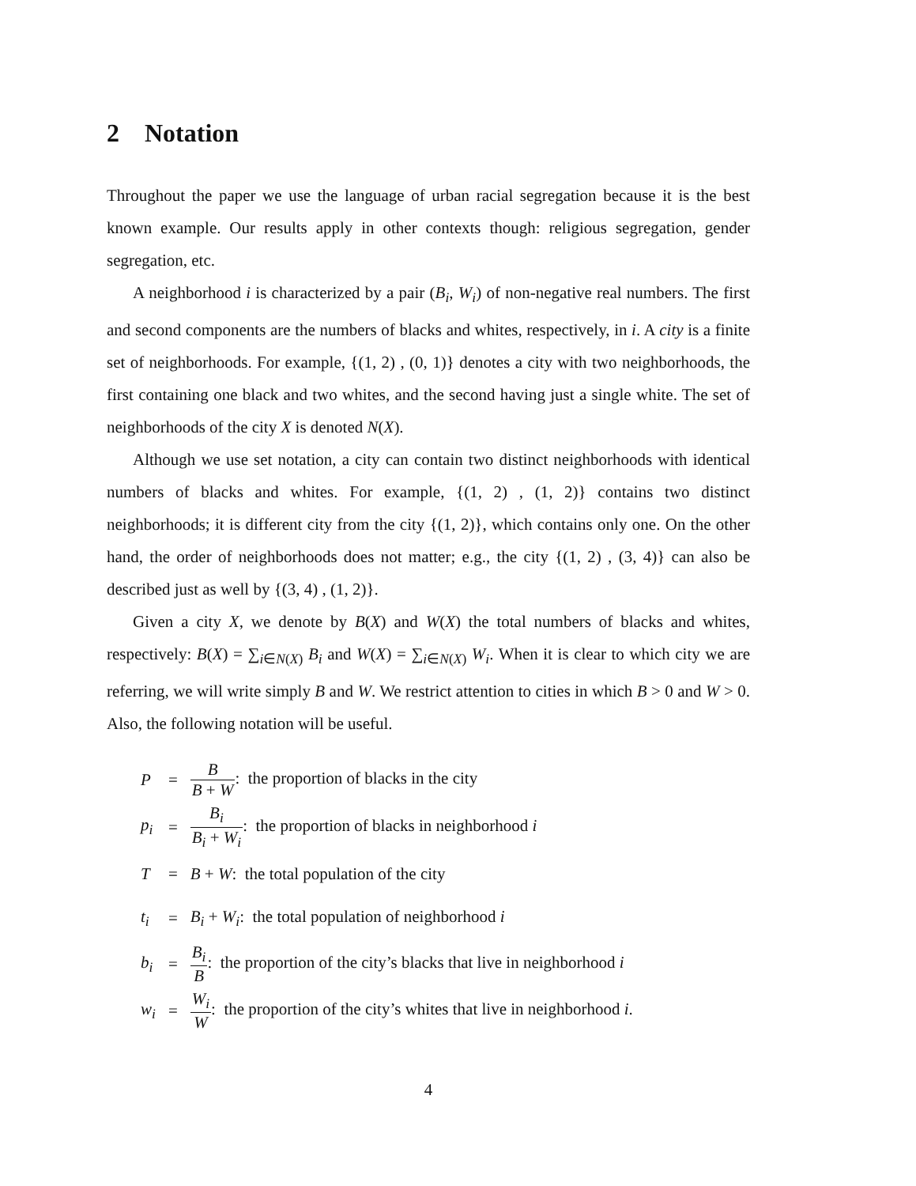2 Notation
Throughout the paper we use the language of urban racial segregation because it is the best known example. Our results apply in other contexts though: religious segregation, gender segregation, etc.
A neighborhood i is characterized by a pair (B<sub>i</sub>, W<sub>i</sub>) of non-negative real numbers. The first and second components are the numbers of blacks and whites, respectively, in i. A city is a finite set of neighborhoods. For example, {(1, 2) , (0, 1)} denotes a city with two neighborhoods, the first containing one black and two whites, and the second having just a single white. The set of neighborhoods of the city X is denoted N(X).
Although we use set notation, a city can contain two distinct neighborhoods with identical numbers of blacks and whites. For example, {(1, 2) , (1, 2)} contains two distinct neighborhoods; it is different city from the city {(1, 2)}, which contains only one. On the other hand, the order of neighborhoods does not matter; e.g., the city {(1, 2) , (3, 4)} can also be described just as well by {(3, 4) , (1, 2)}.
Given a city X, we denote by B(X) and W(X) the total numbers of blacks and whites, respectively: B(X) = ∑<sub>i∈N(X)</sub> B<sub>i</sub> and W(X) = ∑<sub>i∈N(X)</sub> W<sub>i</sub>. When it is clear to which city we are referring, we will write simply B and W. We restrict attention to cities in which B > 0 and W > 0. Also, the following notation will be useful.
| P | = | B B + W : the proportion of blacks in the city |
| p<sub>i</sub> | = | B<sub>i</sub> B<sub>i</sub> + W<sub>i</sub> : the proportion of blacks in neighborhood i |
| T | = | B + W : the total population of the city |
| t<sub>i</sub> | = | B<sub>i</sub> + W<sub>i</sub> : the total population of neighborhood i |
| b<sub>i</sub> | = | B<sub>i</sub> B : the proportion of the city’s blacks that live in neighborhood i |
| w<sub>i</sub> | = | W<sub>i</sub> W : the proportion of the city’s whites that live in neighborhood i . |
4